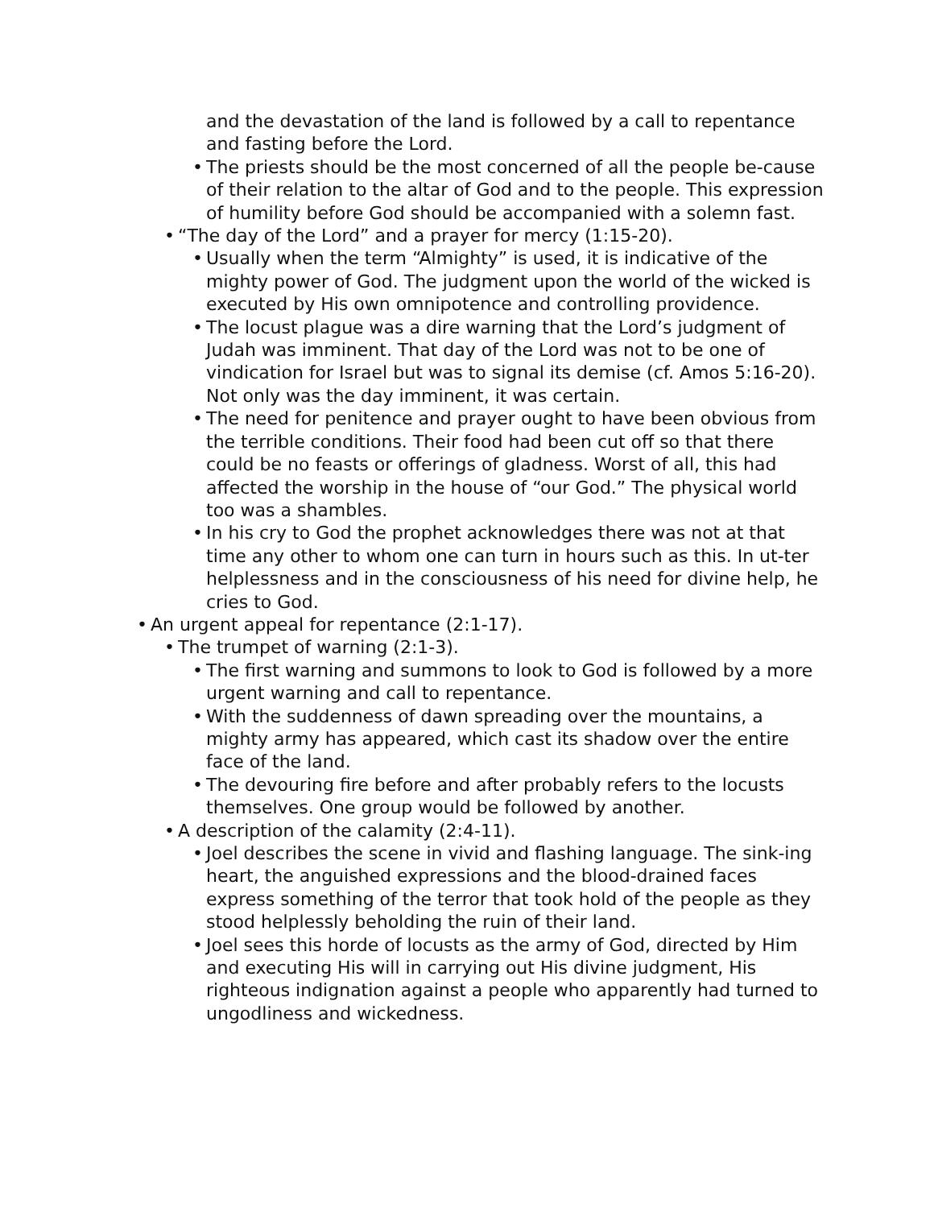and the devastation of the land is followed by a call to repentance and fasting before the Lord.
• The priests should be the most concerned of all the people be-cause of their relation to the altar of God and to the people. This expression of humility before God should be accompanied with a solemn fast.
• “The day of the Lord” and a prayer for mercy (1:15-20).
• Usually when the term “Almighty” is used, it is indicative of the mighty power of God. The judgment upon the world of the wicked is executed by His own omnipotence and controlling providence.
• The locust plague was a dire warning that the Lord’s judgment of Judah was imminent. That day of the Lord was not to be one of vindication for Israel but was to signal its demise (cf. Amos 5:16-20). Not only was the day imminent, it was certain.
• The need for penitence and prayer ought to have been obvious from the terrible conditions. Their food had been cut off so that there could be no feasts or offerings of gladness. Worst of all, this had affected the worship in the house of “our God.” The physical world too was a shambles.
• In his cry to God the prophet acknowledges there was not at that time any other to whom one can turn in hours such as this. In ut-ter helplessness and in the consciousness of his need for divine help, he cries to God.
• An urgent appeal for repentance (2:1-17).
• The trumpet of warning (2:1-3).
• The first warning and summons to look to God is followed by a more urgent warning and call to repentance.
• With the suddenness of dawn spreading over the mountains, a mighty army has appeared, which cast its shadow over the entire face of the land.
• The devouring fire before and after probably refers to the locusts themselves. One group would be followed by another.
• A description of the calamity (2:4-11).
• Joel describes the scene in vivid and flashing language. The sink-ing heart, the anguished expressions and the blood-drained faces express something of the terror that took hold of the people as they stood helplessly beholding the ruin of their land.
• Joel sees this horde of locusts as the army of God, directed by Him and executing His will in carrying out His divine judgment, His righteous indignation against a people who apparently had turned to ungodliness and wickedness.